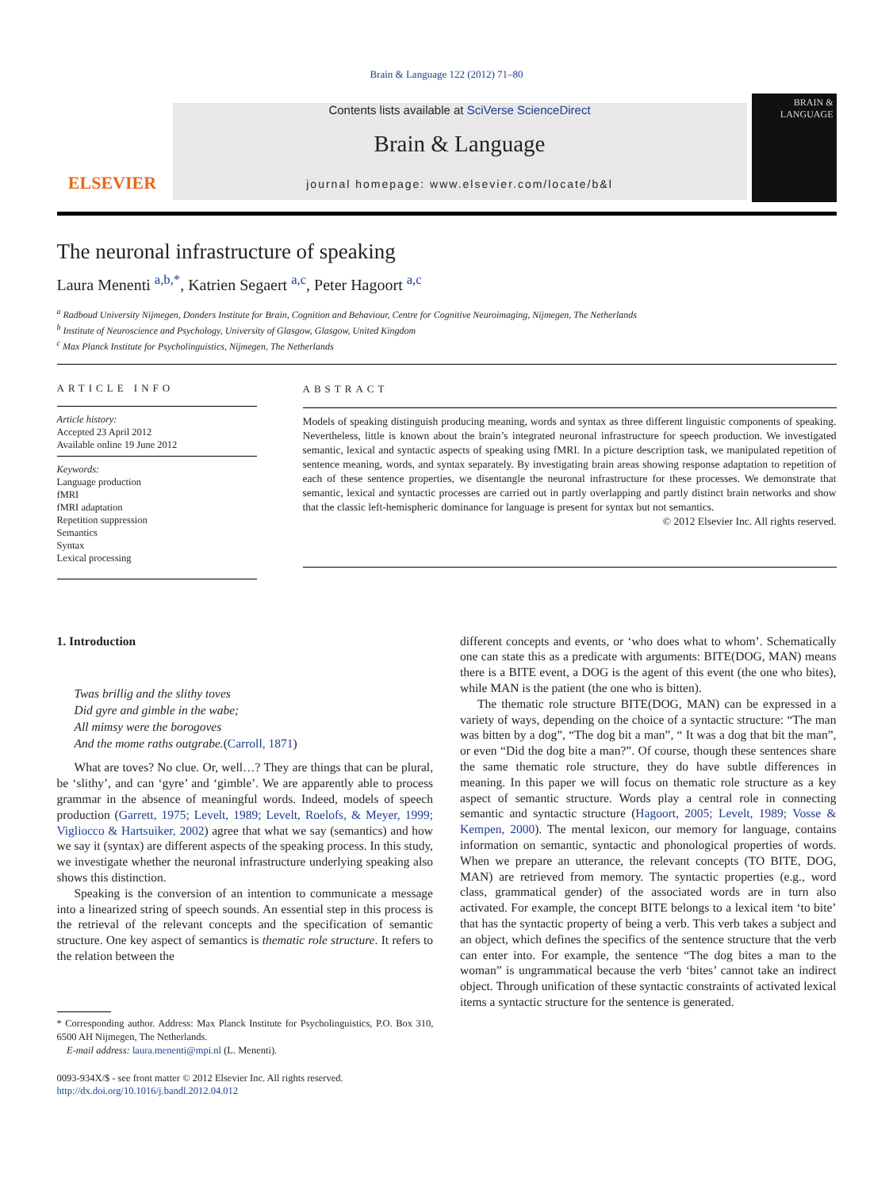Brain & Language 122 (2012) 71–80
ELSEVIER
Contents lists available at SciVerse ScienceDirect
Brain & Language
journal homepage: www.elsevier.com/locate/b&l
BRAIN &
LANGUAGE
The neuronal infrastructure of speaking
Laura Menenti <sup>a,b,*</sup>, Katrien Segaert <sup>a,c</sup>, Peter Hagoort <sup>a,c</sup>
<sup>a</sup> Radboud University Nijmegen, Donders Institute for Brain, Cognition and Behaviour, Centre for Cognitive Neuroimaging, Nijmegen, The Netherlands
<sup>b</sup> Institute of Neuroscience and Psychology, University of Glasgow, Glasgow, United Kingdom
<sup>c</sup> Max Planck Institute for Psycholinguistics, Nijmegen, The Netherlands
ARTICLE INFO
Article history:
Accepted 23 April 2012
Available online 19 June 2012
Keywords:
Language production
fMRI
fMRI adaptation
Repetition suppression
Semantics
Syntax
Lexical processing
ABSTRACT
Models of speaking distinguish producing meaning, words and syntax as three different linguistic components of speaking. Nevertheless, little is known about the brain’s integrated neuronal infrastructure for speech production. We investigated semantic, lexical and syntactic aspects of speaking using fMRI. In a picture description task, we manipulated repetition of sentence meaning, words, and syntax separately. By investigating brain areas showing response adaptation to repetition of each of these sentence properties, we disentangle the neuronal infrastructure for these processes. We demonstrate that semantic, lexical and syntactic processes are carried out in partly overlapping and partly distinct brain networks and show that the classic left-hemispheric dominance for language is present for syntax but not semantics.
© 2012 Elsevier Inc. All rights reserved.
1. Introduction
Twas brillig and the slithy toves
Did gyre and gimble in the wabe;
All mimsy were the borogoves
And the mome raths outgrabe.(Carroll, 1871)
What are toves? No clue. Or, well…? They are things that can be plural, be ‘slithy’, and can ‘gyre’ and ‘gimble’. We are apparently able to process grammar in the absence of meaningful words. Indeed, models of speech production (Garrett, 1975; Levelt, 1989; Levelt, Roelofs, & Meyer, 1999; Vigliocco & Hartsuiker, 2002) agree that what we say (semantics) and how we say it (syntax) are different aspects of the speaking process. In this study, we investigate whether the neuronal infrastructure underlying speaking also shows this distinction.
Speaking is the conversion of an intention to communicate a message into a linearized string of speech sounds. An essential step in this process is the retrieval of the relevant concepts and the specification of semantic structure. One key aspect of semantics is thematic role structure. It refers to the relation between the
* Corresponding author. Address: Max Planck Institute for Psycholinguistics, P.O. Box 310, 6500 AH Nijmegen, The Netherlands.
E-mail address: laura.menenti@mpi.nl (L. Menenti).
0093-934X/$ - see front matter © 2012 Elsevier Inc. All rights reserved.
http://dx.doi.org/10.1016/j.bandl.2012.04.012
different concepts and events, or ‘who does what to whom’. Schematically one can state this as a predicate with arguments: BITE(DOG, MAN) means there is a BITE event, a DOG is the agent of this event (the one who bites), while MAN is the patient (the one who is bitten).
The thematic role structure BITE(DOG, MAN) can be expressed in a variety of ways, depending on the choice of a syntactic structure: “The man was bitten by a dog”, “The dog bit a man”, “ It was a dog that bit the man”, or even “Did the dog bite a man?”. Of course, though these sentences share the same thematic role structure, they do have subtle differences in meaning. In this paper we will focus on thematic role structure as a key aspect of semantic structure. Words play a central role in connecting semantic and syntactic structure (Hagoort, 2005; Levelt, 1989; Vosse & Kempen, 2000). The mental lexicon, our memory for language, contains information on semantic, syntactic and phonological properties of words. When we prepare an utterance, the relevant concepts (TO BITE, DOG, MAN) are retrieved from memory. The syntactic properties (e.g., word class, grammatical gender) of the associated words are in turn also activated. For example, the concept BITE belongs to a lexical item ‘to bite’ that has the syntactic property of being a verb. This verb takes a subject and an object, which defines the specifics of the sentence structure that the verb can enter into. For example, the sentence “The dog bites a man to the woman” is ungrammatical because the verb ‘bites’ cannot take an indirect object. Through unification of these syntactic constraints of activated lexical items a syntactic structure for the sentence is generated.